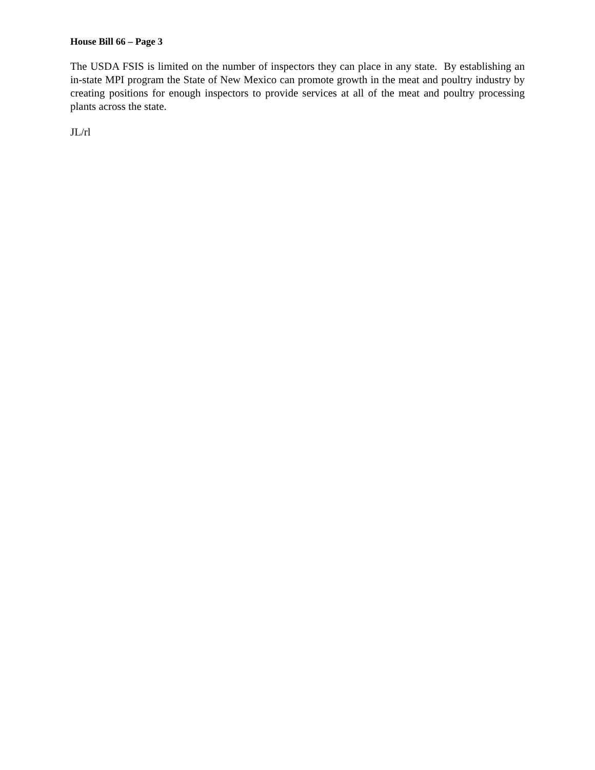House Bill 66 – Page 3
The USDA FSIS is limited on the number of inspectors they can place in any state. By establishing an in-state MPI program the State of New Mexico can promote growth in the meat and poultry industry by creating positions for enough inspectors to provide services at all of the meat and poultry processing plants across the state.
JL/rl